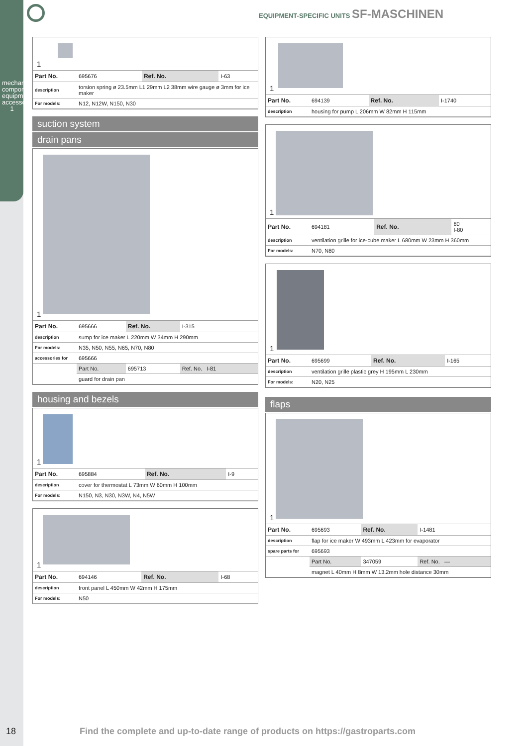mechanical components, equipment accessories
1
EQUIPMENT-SPECIFIC UNITS SF-MASCHINEN
1
| Part No. | 695676 | Ref. No. | I-63 |
| description | torsion spring ø 23.5mm L1 29mm L2 38mm wire gauge ø 3mm for ice maker | | |
| For models: | N12, N12W, N150, N30 | | |
suction system
drain pans
1
| Part No. | 695666 | Ref. No. | I-315 |
| description | sump for ice maker L 220mm W 34mm H 290mm | | |
| For models: | N35, N50, N55, N65, N70, N80 | | |
| accessories for | 695666 | | |
| | Part No. | 695713 | Ref. No. I-81 |
| | guard for drain pan | | |
housing and bezels
1
| Part No. | 695884 | Ref. No. | I-9 |
| description | cover for thermostat L 73mm W 60mm H 100mm | | |
| For models: | N150, N3, N30, N3W, N4, N5W | | |
1
| Part No. | 694146 | Ref. No. | I-68 |
| description | front panel L 450mm W 42mm H 175mm | | |
| For models: | N50 | | |
1
| Part No. | 694139 | Ref. No. | I-1740 |
| description | housing for pump L 206mm W 82mm H 115mm | | |
1
| Part No. | 694181 | Ref. No. | 80 I-80 |
| description | ventilation grille for ice-cube maker L 680mm W 23mm H 360mm | | |
| For models: | N70, N80 | | |
1
| Part No. | 695699 | Ref. No. | I-165 |
| description | ventilation grille plastic grey H 195mm L 230mm | | |
| For models: | N20, N25 | | |
flaps
1
| Part No. | 695693 | Ref. No. | I-1481 |
| description | flap for ice maker W 493mm L 423mm for evaporator | | |
| spare parts for | 695693 | | |
| | Part No. | 347059 | Ref. No. — |
| | magnet L 40mm H 8mm W 13.2mm hole distance 30mm | | |
18
Find the complete and up-to-date range of products on https://gastroparts.com